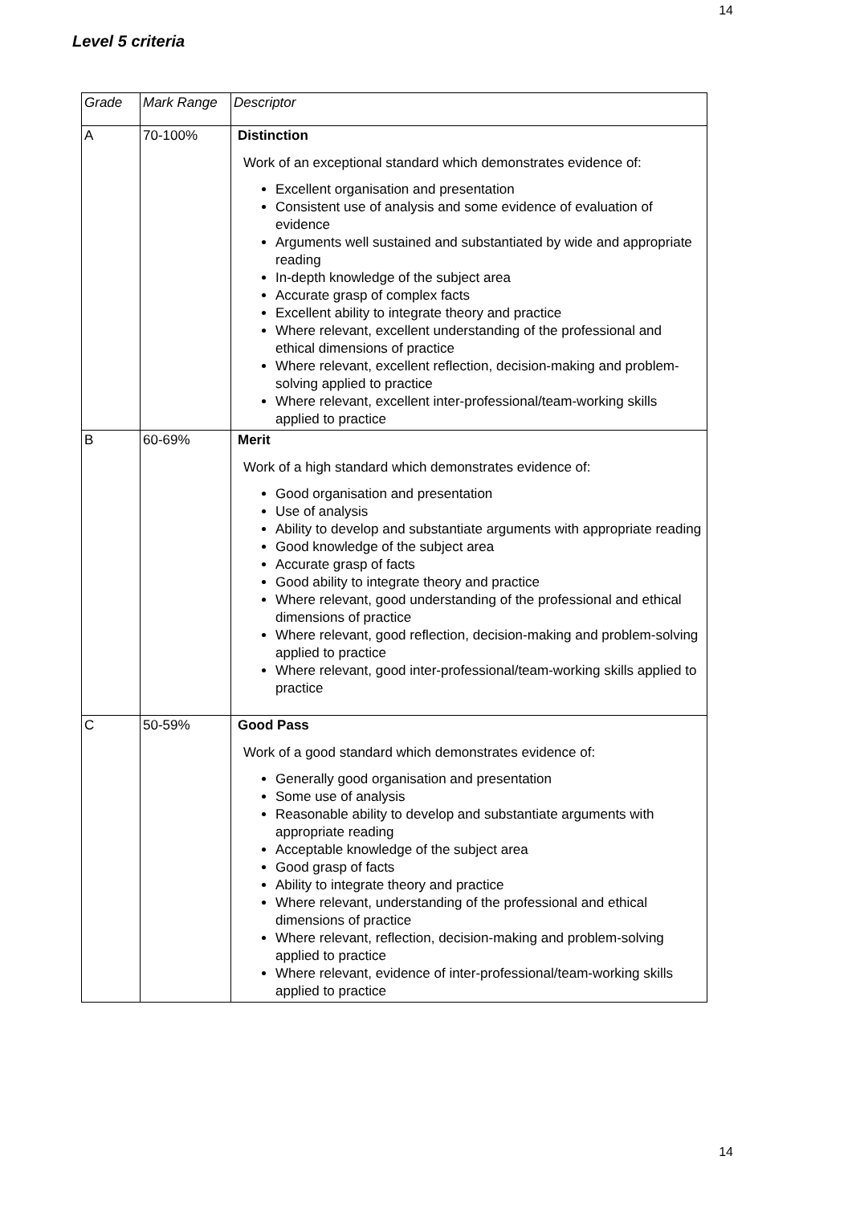14
Level 5 criteria
| Grade | Mark Range | Descriptor |
| --- | --- | --- |
| A | 70-100% | Distinction Work of an exceptional standard which demonstrates evidence of: Excellent organisation and presentation Consistent use of analysis and some evidence of evaluation of evidence Arguments well sustained and substantiated by wide and appropriate reading In-depth knowledge of the subject area Accurate grasp of complex facts Excellent ability to integrate theory and practice Where relevant, excellent understanding of the professional and ethical dimensions of practice Where relevant, excellent reflection, decision-making and problem-solving applied to practice Where relevant, excellent inter-professional/team-working skills applied to practice |
| B | 60-69% | Merit Work of a high standard which demonstrates evidence of: Good organisation and presentation Use of analysis Ability to develop and substantiate arguments with appropriate reading Good knowledge of the subject area Accurate grasp of facts Good ability to integrate theory and practice Where relevant, good understanding of the professional and ethical dimensions of practice Where relevant, good reflection, decision-making and problem-solving applied to practice Where relevant, good inter-professional/team-working skills applied to practice |
| C | 50-59% | Good Pass Work of a good standard which demonstrates evidence of: Generally good organisation and presentation Some use of analysis Reasonable ability to develop and substantiate arguments with appropriate reading Acceptable knowledge of the subject area Good grasp of facts Ability to integrate theory and practice Where relevant, understanding of the professional and ethical dimensions of practice Where relevant, reflection, decision-making and problem-solving applied to practice Where relevant, evidence of inter-professional/team-working skills applied to practice |
14